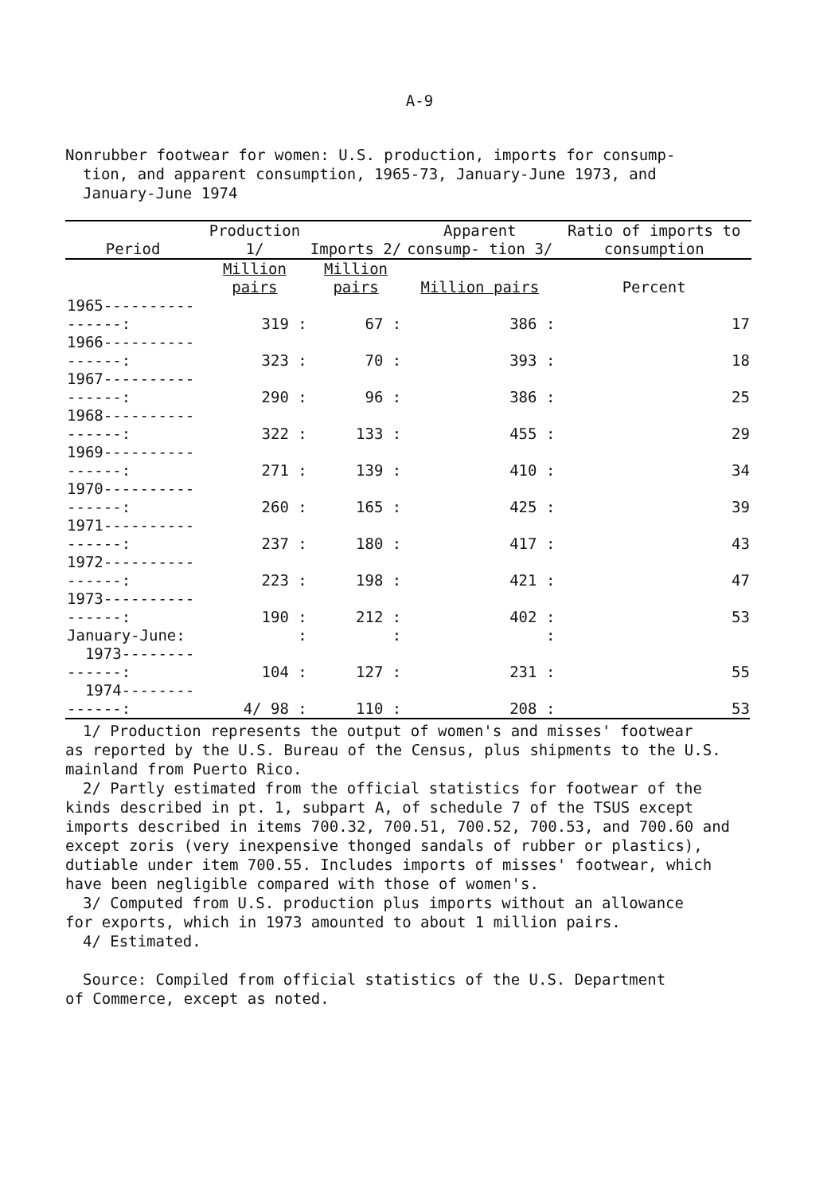A-9
Nonrubber footwear for women: U.S. production, imports for consump-
tion, and apparent consumption, 1965-73, January-June 1973, and
January-June 1974
| Period | Production 1/ | Imports 2/ | Apparent consump- tion 3/ | Ratio of imports to consumption |
| --- | --- | --- | --- | --- |
| | Million pairs | Million pairs | Million pairs | Percent |
| 1965----------------: | 319 : | 67 : | 386 : | 17 |
| 1966----------------: | 323 : | 70 : | 393 : | 18 |
| 1967----------------: | 290 : | 96 : | 386 : | 25 |
| 1968----------------: | 322 : | 133 : | 455 : | 29 |
| 1969----------------: | 271 : | 139 : | 410 : | 34 |
| 1970----------------: | 260 : | 165 : | 425 : | 39 |
| 1971----------------: | 237 : | 180 : | 417 : | 43 |
| 1972----------------: | 223 : | 198 : | 421 : | 47 |
| 1973----------------: | 190 : | 212 : | 402 : | 53 |
| January-June: | : | : | : | |
| 1973--------------: | 104 : | 127 : | 231 : | 55 |
| 1974--------------: | 4/ 98 : | 110 : | 208 : | 53 |
1/ Production represents the output of women's and misses' footwear
as reported by the U.S. Bureau of the Census, plus shipments to the U.S. mainland from Puerto Rico.
2/ Partly estimated from the official statistics for footwear of the
kinds described in pt. 1, subpart A, of schedule 7 of the TSUS except imports described in items 700.32, 700.51, 700.52, 700.53, and 700.60 and except zoris (very inexpensive thonged sandals of rubber or plastics), dutiable under item 700.55. Includes imports of misses' footwear, which have been negligible compared with those of women's.
3/ Computed from U.S. production plus imports without an allowance
for exports, which in 1973 amounted to about 1 million pairs.
4/ Estimated.
Source: Compiled from official statistics of the U.S. Department
of Commerce, except as noted.